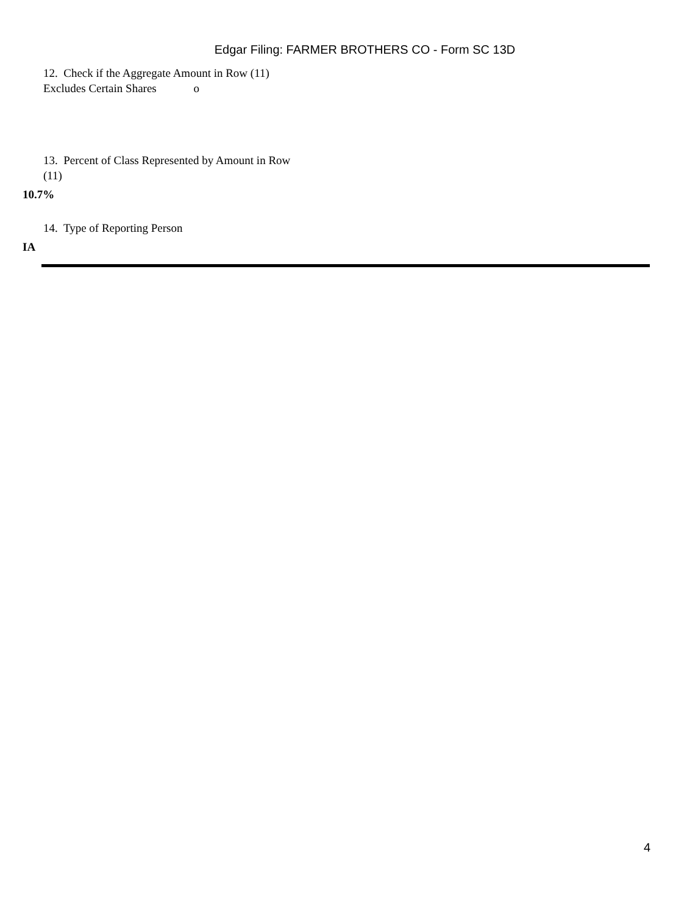Edgar Filing: FARMER BROTHERS CO - Form SC 13D
12. Check if the Aggregate Amount in Row (11) Excludes Certain Shares o
13. Percent of Class Represented by Amount in Row (11)
10.7%
14. Type of Reporting Person
IA
4